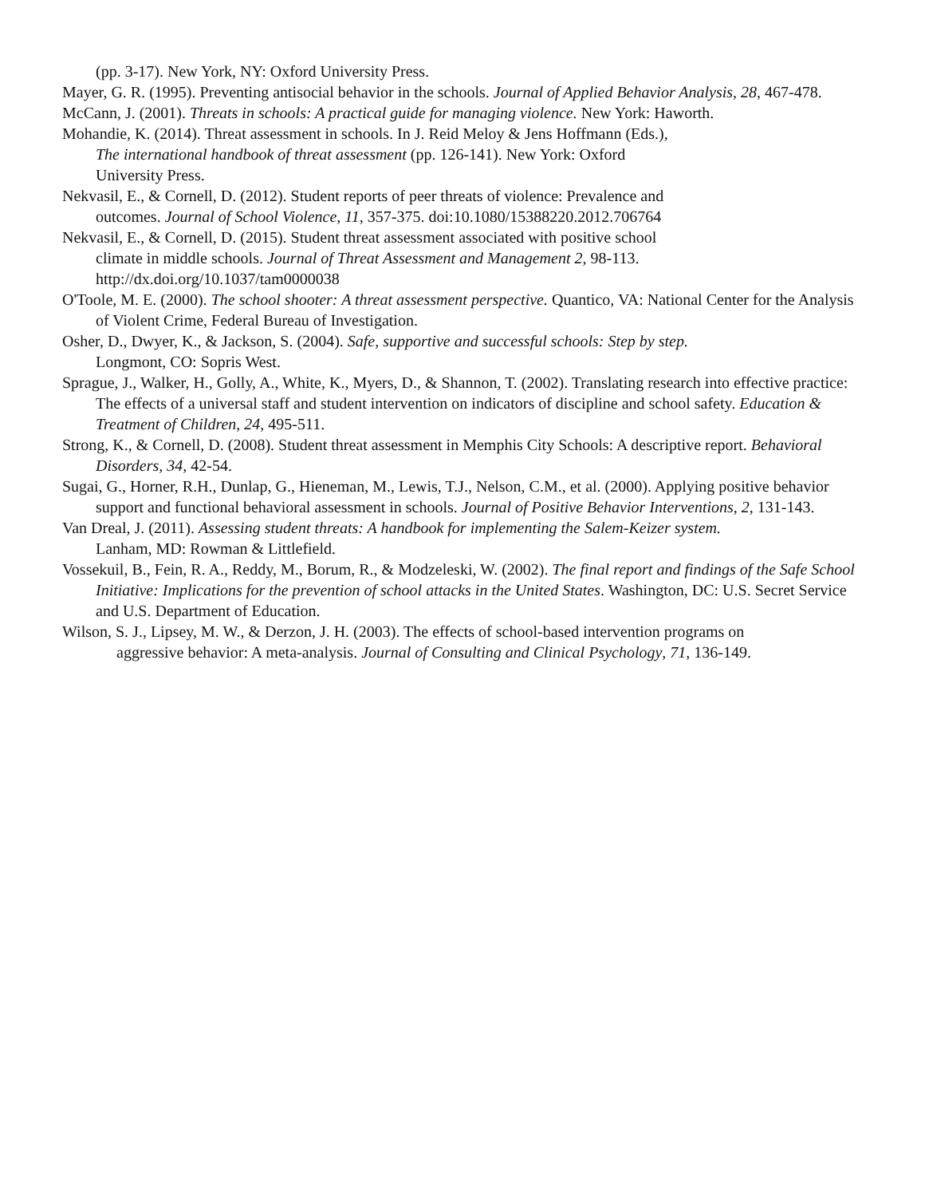(pp. 3-17). New York, NY: Oxford University Press.
Mayer, G. R. (1995). Preventing antisocial behavior in the schools. Journal of Applied Behavior Analysis, 28, 467-478.
McCann, J. (2001). Threats in schools: A practical guide for managing violence. New York: Haworth.
Mohandie, K. (2014). Threat assessment in schools. In J. Reid Meloy & Jens Hoffmann (Eds.),
The international handbook of threat assessment (pp. 126-141). New York: Oxford
University Press.
Nekvasil, E., & Cornell, D. (2012). Student reports of peer threats of violence: Prevalence and
outcomes. Journal of School Violence, 11, 357-375. doi:10.1080/15388220.2012.706764
Nekvasil, E., & Cornell, D. (2015). Student threat assessment associated with positive school
climate in middle schools. Journal of Threat Assessment and Management 2, 98-113.
http://dx.doi.org/10.1037/tam0000038
O'Toole, M. E. (2000). The school shooter: A threat assessment perspective. Quantico, VA: National Center for the Analysis of Violent Crime, Federal Bureau of Investigation.
Osher, D., Dwyer, K., & Jackson, S. (2004). Safe, supportive and successful schools: Step by step.
Longmont, CO: Sopris West.
Sprague, J., Walker, H., Golly, A., White, K., Myers, D., & Shannon, T. (2002). Translating research into effective practice: The effects of a universal staff and student intervention on indicators of discipline and school safety. Education & Treatment of Children, 24, 495-511.
Strong, K., & Cornell, D. (2008). Student threat assessment in Memphis City Schools: A descriptive report. Behavioral Disorders, 34, 42-54.
Sugai, G., Horner, R.H., Dunlap, G., Hieneman, M., Lewis, T.J., Nelson, C.M., et al. (2000). Applying positive behavior support and functional behavioral assessment in schools. Journal of Positive Behavior Interventions, 2, 131-143.
Van Dreal, J. (2011). Assessing student threats: A handbook for implementing the Salem-Keizer system.
Lanham, MD: Rowman & Littlefield.
Vossekuil, B., Fein, R. A., Reddy, M., Borum, R., & Modzeleski, W. (2002). The final report and findings of the Safe School Initiative: Implications for the prevention of school attacks in the United States. Washington, DC: U.S. Secret Service and U.S. Department of Education.
Wilson, S. J., Lipsey, M. W., & Derzon, J. H. (2003). The effects of school-based intervention programs on
aggressive behavior: A meta-analysis. Journal of Consulting and Clinical Psychology, 71, 136-149.